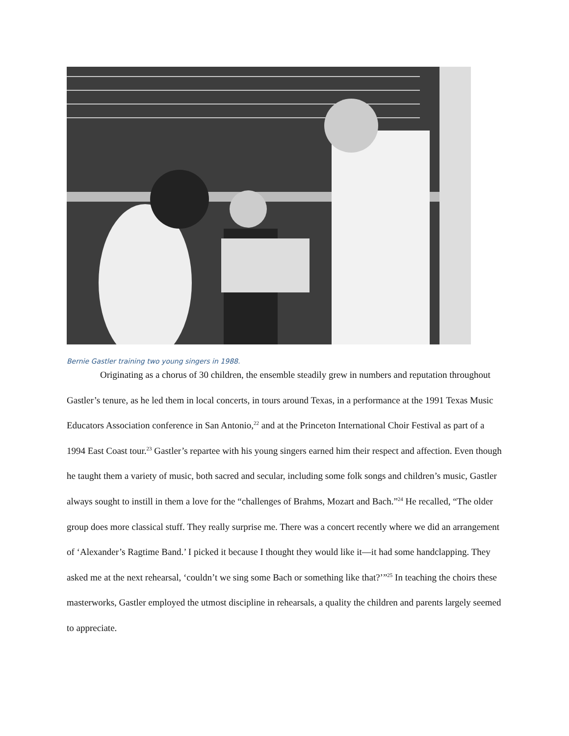Bernie Gastler training two young singers in 1988.
Originating as a chorus of 30 children, the ensemble steadily grew in numbers and reputation throughout Gastler’s tenure, as he led them in local concerts, in tours around Texas, in a performance at the 1991 Texas Music Educators Association conference in San Antonio,<sup>22</sup> and at the Princeton International Choir Festival as part of a 1994 East Coast tour.<sup>23</sup> Gastler’s repartee with his young singers earned him their respect and affection. Even though he taught them a variety of music, both sacred and secular, including some folk songs and children’s music, Gastler always sought to instill in them a love for the “challenges of Brahms, Mozart and Bach.”<sup>24</sup> He recalled, “The older group does more classical stuff. They really surprise me. There was a concert recently where we did an arrangement of ‘Alexander’s Ragtime Band.’ I picked it because I thought they would like it—it had some handclapping. They asked me at the next rehearsal, ‘couldn’t we sing some Bach or something like that?’”<sup>25</sup> In teaching the choirs these masterworks, Gastler employed the utmost discipline in rehearsals, a quality the children and parents largely seemed to appreciate.